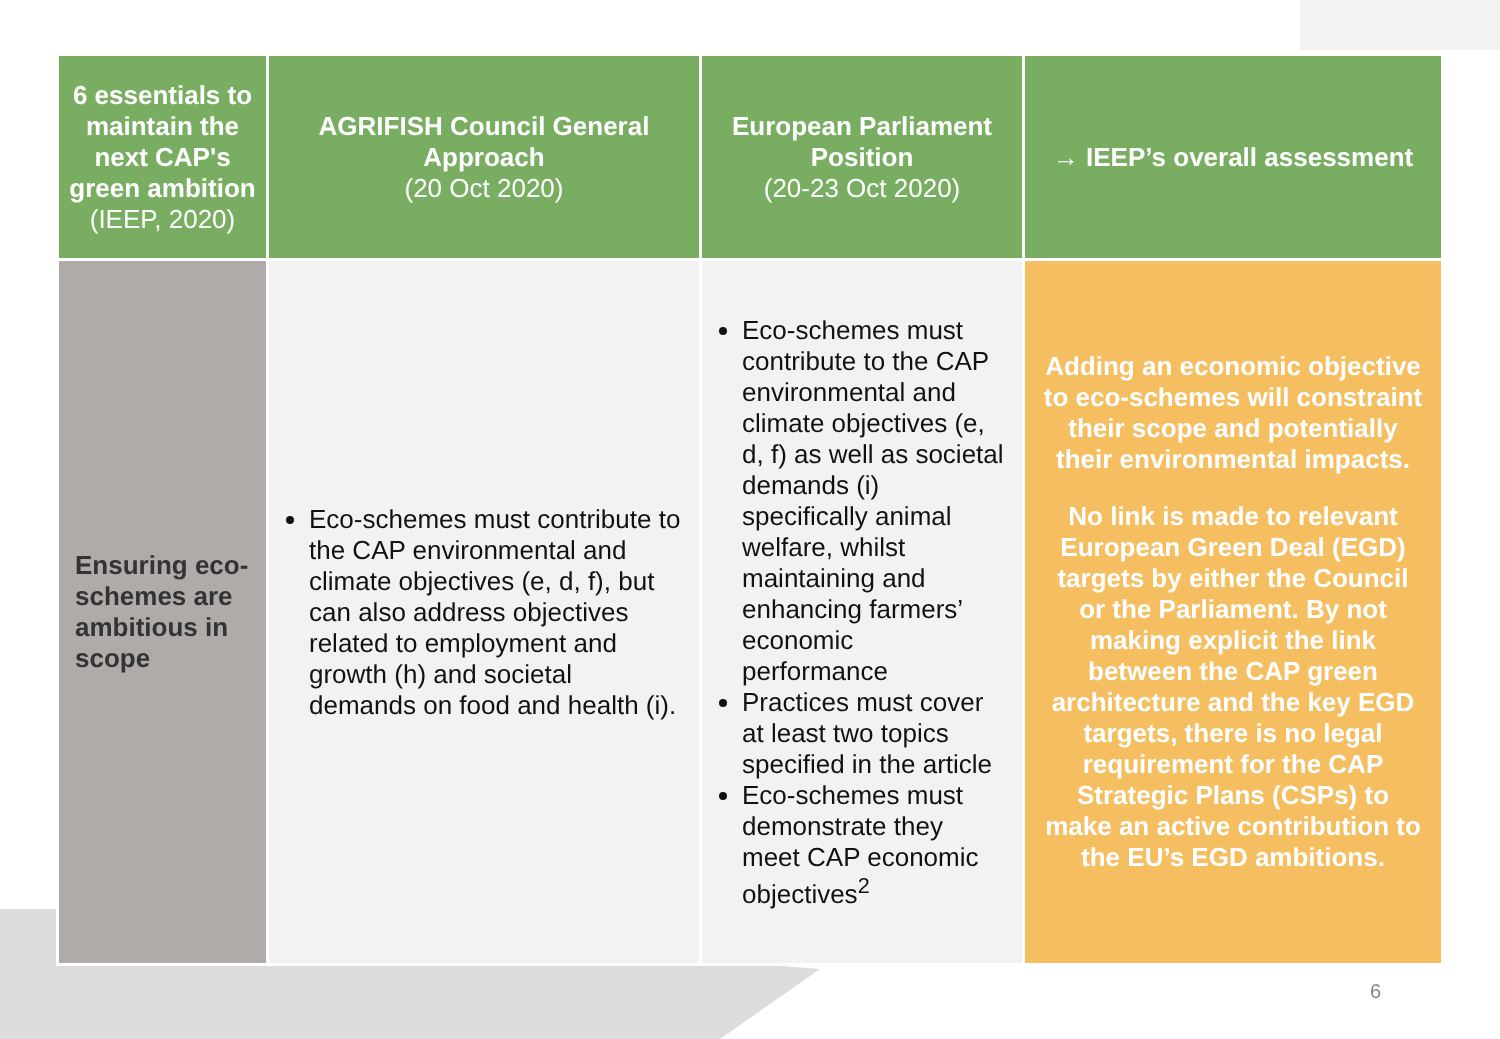| 6 essentials to maintain the next CAP's green ambition (IEEP, 2020) | AGRIFISH Council General Approach (20 Oct 2020) | European Parliament Position (20-23 Oct 2020) | → IEEP’s overall assessment |
| --- | --- | --- | --- |
| Ensuring eco-schemes are ambitious in scope | Eco-schemes must contribute to the CAP environmental and climate objectives (e, d, f), but can also address objectives related to employment and growth (h) and societal demands on food and health (i). | Eco-schemes must contribute to the CAP environmental and climate objectives (e, d, f) as well as societal demands (i) specifically animal welfare, whilst maintaining and enhancing farmers’ economic performance Practices must cover at least two topics specified in the article Eco-schemes must demonstrate they meet CAP economic objectives<sup>2</sup> | Adding an economic objective to eco-schemes will constraint their scope and potentially their environmental impacts. No link is made to relevant European Green Deal (EGD) targets by either the Council or the Parliament. By not making explicit the link between the CAP green architecture and the key EGD targets, there is no legal requirement for the CAP Strategic Plans (CSPs) to make an active contribution to the EU’s EGD ambitions. |
6